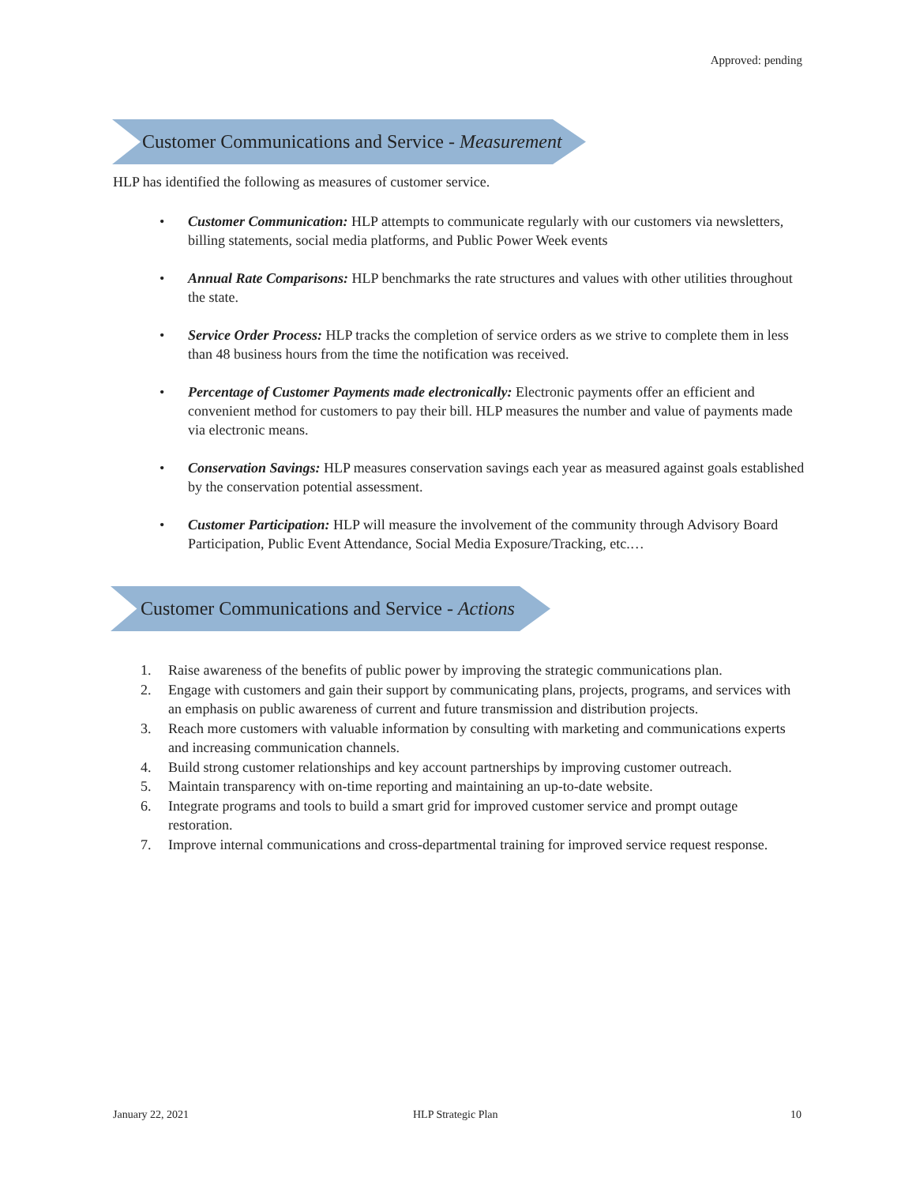Approved: pending
Customer Communications and Service - Measurement
HLP has identified the following as measures of customer service.
• Customer Communication: HLP attempts to communicate regularly with our customers via newsletters, billing statements, social media platforms, and Public Power Week events
• Annual Rate Comparisons: HLP benchmarks the rate structures and values with other utilities throughout the state.
• Service Order Process: HLP tracks the completion of service orders as we strive to complete them in less than 48 business hours from the time the notification was received.
• Percentage of Customer Payments made electronically: Electronic payments offer an efficient and convenient method for customers to pay their bill. HLP measures the number and value of payments made via electronic means.
• Conservation Savings: HLP measures conservation savings each year as measured against goals established by the conservation potential assessment.
• Customer Participation: HLP will measure the involvement of the community through Advisory Board Participation, Public Event Attendance, Social Media Exposure/Tracking, etc.…
Customer Communications and Service - Actions
1. Raise awareness of the benefits of public power by improving the strategic communications plan.
2. Engage with customers and gain their support by communicating plans, projects, programs, and services with an emphasis on public awareness of current and future transmission and distribution projects.
3. Reach more customers with valuable information by consulting with marketing and communications experts and increasing communication channels.
4. Build strong customer relationships and key account partnerships by improving customer outreach.
5. Maintain transparency with on-time reporting and maintaining an up-to-date website.
6. Integrate programs and tools to build a smart grid for improved customer service and prompt outage restoration.
7. Improve internal communications and cross-departmental training for improved service request response.
January 22, 2021 HLP Strategic Plan 10